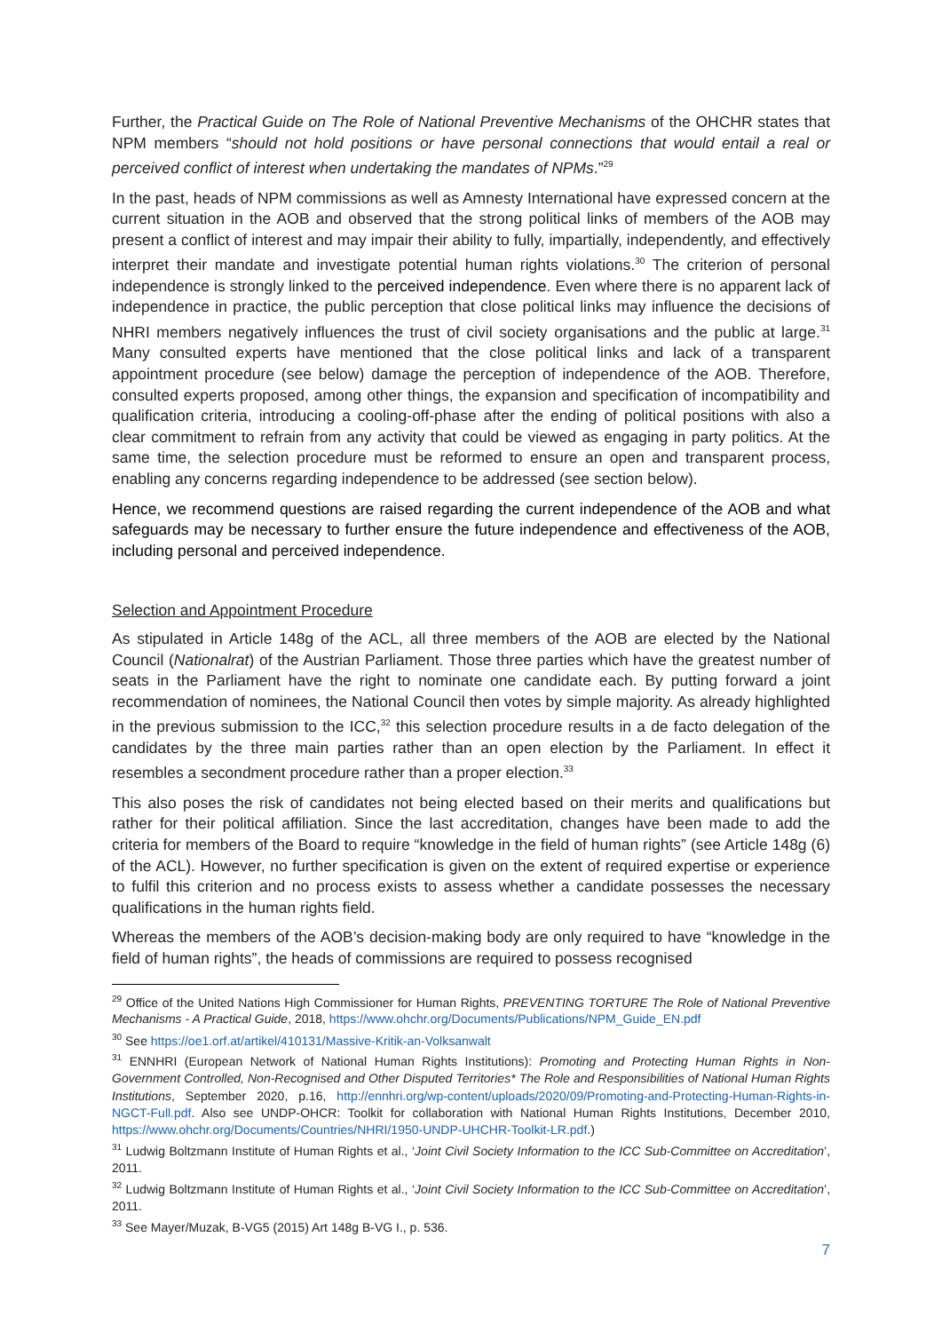Further, the Practical Guide on The Role of National Preventive Mechanisms of the OHCHR states that NPM members “should not hold positions or have personal connections that would entail a real or perceived conflict of interest when undertaking the mandates of NPMs.”<sup>29</sup>
In the past, heads of NPM commissions as well as Amnesty International have expressed concern at the current situation in the AOB and observed that the strong political links of members of the AOB may present a conflict of interest and may impair their ability to fully, impartially, independently, and effectively interpret their mandate and investigate potential human rights violations.<sup>30</sup> The criterion of personal independence is strongly linked to the perceived independence. Even where there is no apparent lack of independence in practice, the public perception that close political links may influence the decisions of NHRI members negatively influences the trust of civil society organisations and the public at large.<sup>31</sup> Many consulted experts have mentioned that the close political links and lack of a transparent appointment procedure (see below) damage the perception of independence of the AOB. Therefore, consulted experts proposed, among other things, the expansion and specification of incompatibility and qualification criteria, introducing a cooling-off-phase after the ending of political positions with also a clear commitment to refrain from any activity that could be viewed as engaging in party politics. At the same time, the selection procedure must be reformed to ensure an open and transparent process, enabling any concerns regarding independence to be addressed (see section below).
Hence, we recommend questions are raised regarding the current independence of the AOB and what safeguards may be necessary to further ensure the future independence and effectiveness of the AOB, including personal and perceived independence.
Selection and Appointment Procedure
As stipulated in Article 148g of the ACL, all three members of the AOB are elected by the National Council (Nationalrat) of the Austrian Parliament. Those three parties which have the greatest number of seats in the Parliament have the right to nominate one candidate each. By putting forward a joint recommendation of nominees, the National Council then votes by simple majority. As already highlighted in the previous submission to the ICC,<sup>32</sup> this selection procedure results in a de facto delegation of the candidates by the three main parties rather than an open election by the Parliament. In effect it resembles a secondment procedure rather than a proper election.<sup>33</sup>
This also poses the risk of candidates not being elected based on their merits and qualifications but rather for their political affiliation. Since the last accreditation, changes have been made to add the criteria for members of the Board to require “knowledge in the field of human rights” (see Article 148g (6) of the ACL). However, no further specification is given on the extent of required expertise or experience to fulfil this criterion and no process exists to assess whether a candidate possesses the necessary qualifications in the human rights field.
Whereas the members of the AOB’s decision-making body are only required to have “knowledge in the field of human rights”, the heads of commissions are required to possess recognised
<sup>29</sup> Office of the United Nations High Commissioner for Human Rights, PREVENTING TORTURE The Role of National Preventive Mechanisms - A Practical Guide, 2018, https://www.ohchr.org/Documents/Publications/NPM_Guide_EN.pdf
<sup>30</sup> See https://oe1.orf.at/artikel/410131/Massive-Kritik-an-Volksanwalt
<sup>31</sup> ENNHRI (European Network of National Human Rights Institutions): Promoting and Protecting Human Rights in Non-Government Controlled, Non-Recognised and Other Disputed Territories* The Role and Responsibilities of National Human Rights Institutions, September 2020, p.16, http://ennhri.org/wp-content/uploads/2020/09/Promoting-and-Protecting-Human-Rights-in-NGCT-Full.pdf. Also see UNDP-OHCR: Toolkit for collaboration with National Human Rights Institutions, December 2010, https://www.ohchr.org/Documents/Countries/NHRI/1950-UNDP-UHCHR-Toolkit-LR.pdf.)
<sup>31</sup> Ludwig Boltzmann Institute of Human Rights et al., ‘Joint Civil Society Information to the ICC Sub-Committee on Accreditation’, 2011.
<sup>32</sup> Ludwig Boltzmann Institute of Human Rights et al., ‘Joint Civil Society Information to the ICC Sub-Committee on Accreditation’, 2011.
<sup>33</sup> See Mayer/Muzak, B-VG5 (2015) Art 148g B-VG I., p. 536.
7